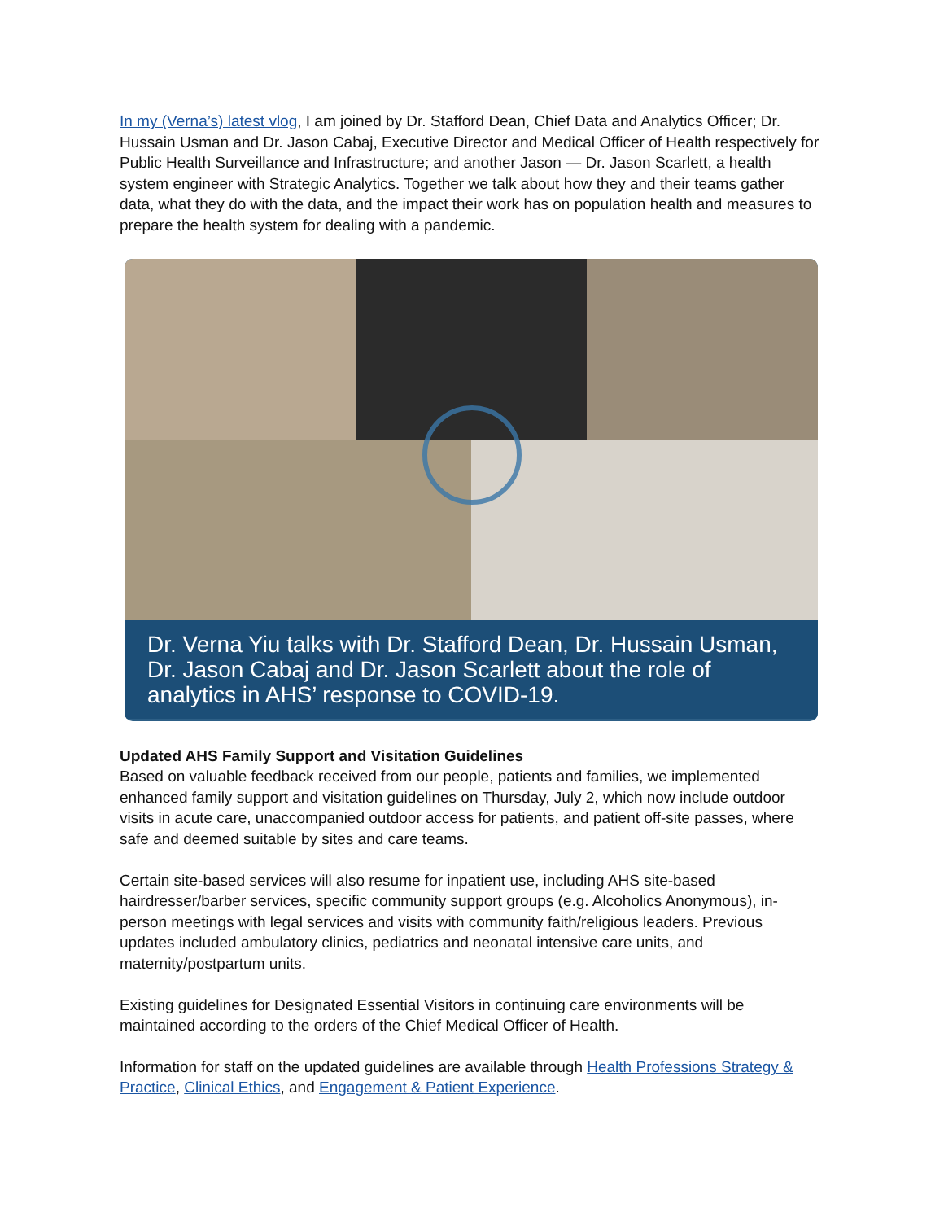In my (Verna’s) latest vlog, I am joined by Dr. Stafford Dean, Chief Data and Analytics Officer; Dr. Hussain Usman and Dr. Jason Cabaj, Executive Director and Medical Officer of Health respectively for Public Health Surveillance and Infrastructure; and another Jason — Dr. Jason Scarlett, a health system engineer with Strategic Analytics. Together we talk about how they and their teams gather data, what they do with the data, and the impact their work has on population health and measures to prepare the health system for dealing with a pandemic.
Dr. Verna Yiu talks with Dr. Stafford Dean, Dr. Hussain Usman, Dr. Jason Cabaj and Dr. Jason Scarlett about the role of analytics in AHS’ response to COVID-19.
Updated AHS Family Support and Visitation Guidelines
Based on valuable feedback received from our people, patients and families, we implemented enhanced family support and visitation guidelines on Thursday, July 2, which now include outdoor visits in acute care, unaccompanied outdoor access for patients, and patient off-site passes, where safe and deemed suitable by sites and care teams.
Certain site-based services will also resume for inpatient use, including AHS site-based hairdresser/barber services, specific community support groups (e.g. Alcoholics Anonymous), in-person meetings with legal services and visits with community faith/religious leaders. Previous updates included ambulatory clinics, pediatrics and neonatal intensive care units, and maternity/postpartum units.
Existing guidelines for Designated Essential Visitors in continuing care environments will be maintained according to the orders of the Chief Medical Officer of Health.
Information for staff on the updated guidelines are available through Health Professions Strategy & Practice, Clinical Ethics, and Engagement & Patient Experience.